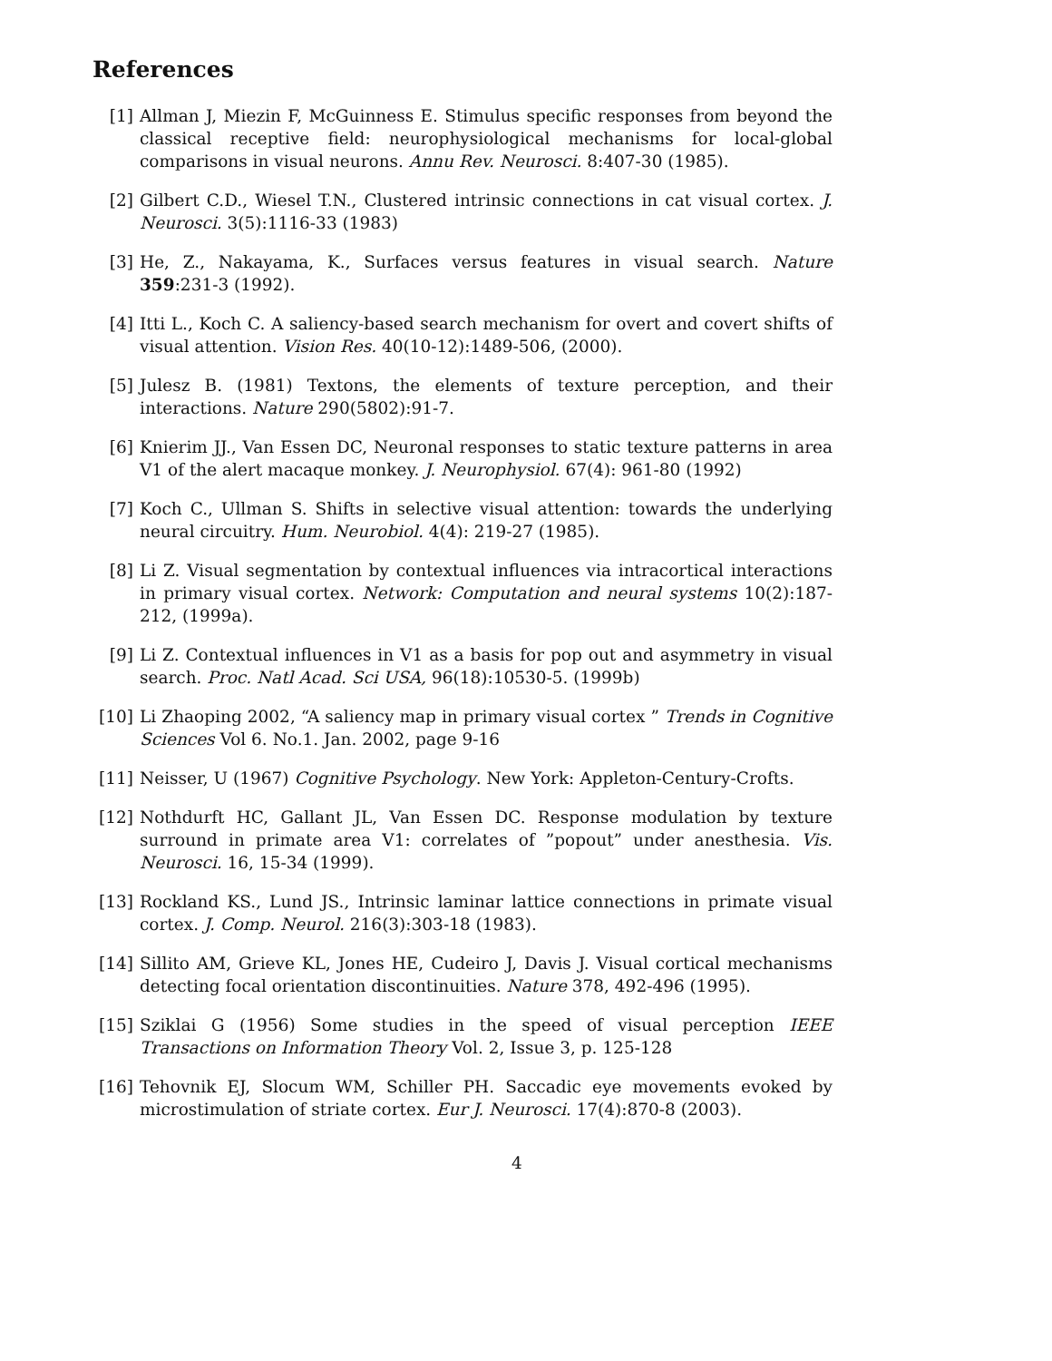References
[1] Allman J, Miezin F, McGuinness E. Stimulus specific responses from beyond the classical receptive field: neurophysiological mechanisms for local-global comparisons in visual neurons. Annu Rev. Neurosci. 8:407-30 (1985).
[2] Gilbert C.D., Wiesel T.N., Clustered intrinsic connections in cat visual cortex. J. Neurosci. 3(5):1116-33 (1983)
[3] He, Z., Nakayama, K., Surfaces versus features in visual search. Nature 359:231-3 (1992).
[4] Itti L., Koch C. A saliency-based search mechanism for overt and covert shifts of visual attention. Vision Res. 40(10-12):1489-506, (2000).
[5] Julesz B. (1981) Textons, the elements of texture perception, and their interactions. Nature 290(5802):91-7.
[6] Knierim JJ., Van Essen DC, Neuronal responses to static texture patterns in area V1 of the alert macaque monkey. J. Neurophysiol. 67(4): 961-80 (1992)
[7] Koch C., Ullman S. Shifts in selective visual attention: towards the underlying neural circuitry. Hum. Neurobiol. 4(4): 219-27 (1985).
[8] Li Z. Visual segmentation by contextual influences via intracortical interactions in primary visual cortex. Network: Computation and neural systems 10(2):187-212, (1999a).
[9] Li Z. Contextual influences in V1 as a basis for pop out and asymmetry in visual search. Proc. Natl Acad. Sci USA, 96(18):10530-5. (1999b)
[10] Li Zhaoping 2002, “A saliency map in primary visual cortex ” Trends in Cognitive Sciences Vol 6. No.1. Jan. 2002, page 9-16
[11] Neisser, U (1967) Cognitive Psychology. New York: Appleton-Century-Crofts.
[12] Nothdurft HC, Gallant JL, Van Essen DC. Response modulation by texture surround in primate area V1: correlates of ”popout” under anesthesia. Vis. Neurosci. 16, 15-34 (1999).
[13] Rockland KS., Lund JS., Intrinsic laminar lattice connections in primate visual cortex. J. Comp. Neurol. 216(3):303-18 (1983).
[14] Sillito AM, Grieve KL, Jones HE, Cudeiro J, Davis J. Visual cortical mechanisms detecting focal orientation discontinuities. Nature 378, 492-496 (1995).
[15] Sziklai G (1956) Some studies in the speed of visual perception IEEE Transactions on Information Theory Vol. 2, Issue 3, p. 125-128
[16] Tehovnik EJ, Slocum WM, Schiller PH. Saccadic eye movements evoked by microstimulation of striate cortex. Eur J. Neurosci. 17(4):870-8 (2003).
4